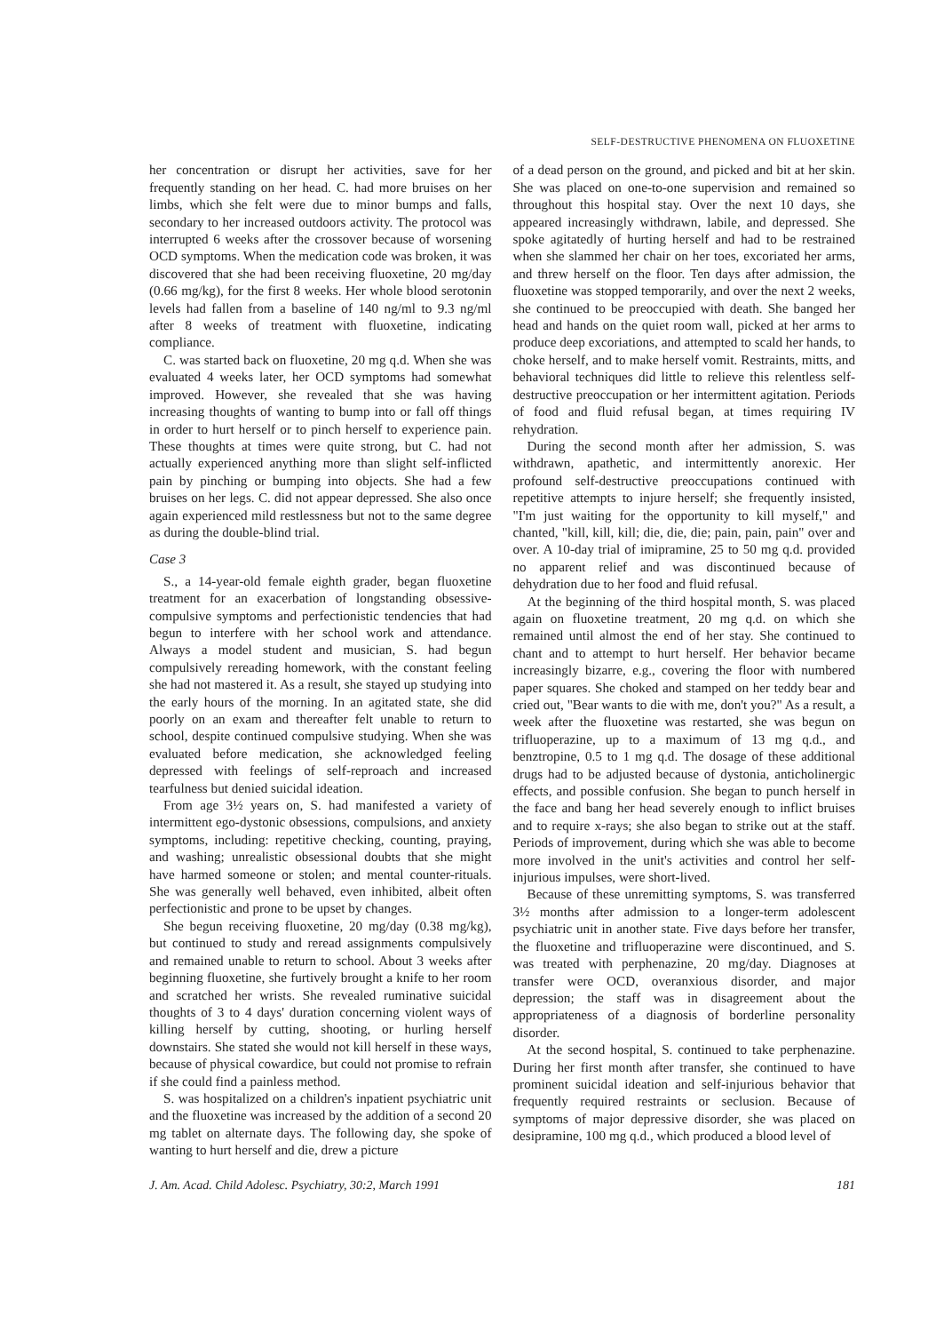SELF-DESTRUCTIVE PHENOMENA ON FLUOXETINE
her concentration or disrupt her activities, save for her frequently standing on her head. C. had more bruises on her limbs, which she felt were due to minor bumps and falls, secondary to her increased outdoors activity. The protocol was interrupted 6 weeks after the crossover because of worsening OCD symptoms. When the medication code was broken, it was discovered that she had been receiving fluoxetine, 20 mg/day (0.66 mg/kg), for the first 8 weeks. Her whole blood serotonin levels had fallen from a baseline of 140 ng/ml to 9.3 ng/ml after 8 weeks of treatment with fluoxetine, indicating compliance.
C. was started back on fluoxetine, 20 mg q.d. When she was evaluated 4 weeks later, her OCD symptoms had somewhat improved. However, she revealed that she was having increasing thoughts of wanting to bump into or fall off things in order to hurt herself or to pinch herself to experience pain. These thoughts at times were quite strong, but C. had not actually experienced anything more than slight self-inflicted pain by pinching or bumping into objects. She had a few bruises on her legs. C. did not appear depressed. She also once again experienced mild restlessness but not to the same degree as during the double-blind trial.
Case 3
S., a 14-year-old female eighth grader, began fluoxetine treatment for an exacerbation of longstanding obsessive-compulsive symptoms and perfectionistic tendencies that had begun to interfere with her school work and attendance. Always a model student and musician, S. had begun compulsively rereading homework, with the constant feeling she had not mastered it. As a result, she stayed up studying into the early hours of the morning. In an agitated state, she did poorly on an exam and thereafter felt unable to return to school, despite continued compulsive studying. When she was evaluated before medication, she acknowledged feeling depressed with feelings of self-reproach and increased tearfulness but denied suicidal ideation.
From age 3½ years on, S. had manifested a variety of intermittent ego-dystonic obsessions, compulsions, and anxiety symptoms, including: repetitive checking, counting, praying, and washing; unrealistic obsessional doubts that she might have harmed someone or stolen; and mental counter-rituals. She was generally well behaved, even inhibited, albeit often perfectionistic and prone to be upset by changes.
She begun receiving fluoxetine, 20 mg/day (0.38 mg/kg), but continued to study and reread assignments compulsively and remained unable to return to school. About 3 weeks after beginning fluoxetine, she furtively brought a knife to her room and scratched her wrists. She revealed ruminative suicidal thoughts of 3 to 4 days' duration concerning violent ways of killing herself by cutting, shooting, or hurling herself downstairs. She stated she would not kill herself in these ways, because of physical cowardice, but could not promise to refrain if she could find a painless method.
S. was hospitalized on a children's inpatient psychiatric unit and the fluoxetine was increased by the addition of a second 20 mg tablet on alternate days. The following day, she spoke of wanting to hurt herself and die, drew a picture
of a dead person on the ground, and picked and bit at her skin. She was placed on one-to-one supervision and remained so throughout this hospital stay. Over the next 10 days, she appeared increasingly withdrawn, labile, and depressed. She spoke agitatedly of hurting herself and had to be restrained when she slammed her chair on her toes, excoriated her arms, and threw herself on the floor. Ten days after admission, the fluoxetine was stopped temporarily, and over the next 2 weeks, she continued to be preoccupied with death. She banged her head and hands on the quiet room wall, picked at her arms to produce deep excoriations, and attempted to scald her hands, to choke herself, and to make herself vomit. Restraints, mitts, and behavioral techniques did little to relieve this relentless self-destructive preoccupation or her intermittent agitation. Periods of food and fluid refusal began, at times requiring IV rehydration.
During the second month after her admission, S. was withdrawn, apathetic, and intermittently anorexic. Her profound self-destructive preoccupations continued with repetitive attempts to injure herself; she frequently insisted, "I'm just waiting for the opportunity to kill myself," and chanted, "kill, kill, kill; die, die, die; pain, pain, pain" over and over. A 10-day trial of imipramine, 25 to 50 mg q.d. provided no apparent relief and was discontinued because of dehydration due to her food and fluid refusal.
At the beginning of the third hospital month, S. was placed again on fluoxetine treatment, 20 mg q.d. on which she remained until almost the end of her stay. She continued to chant and to attempt to hurt herself. Her behavior became increasingly bizarre, e.g., covering the floor with numbered paper squares. She choked and stamped on her teddy bear and cried out, "Bear wants to die with me, don't you?" As a result, a week after the fluoxetine was restarted, she was begun on trifluoperazine, up to a maximum of 13 mg q.d., and benztropine, 0.5 to 1 mg q.d. The dosage of these additional drugs had to be adjusted because of dystonia, anticholinergic effects, and possible confusion. She began to punch herself in the face and bang her head severely enough to inflict bruises and to require x-rays; she also began to strike out at the staff. Periods of improvement, during which she was able to become more involved in the unit's activities and control her self-injurious impulses, were short-lived.
Because of these unremitting symptoms, S. was transferred 3½ months after admission to a longer-term adolescent psychiatric unit in another state. Five days before her transfer, the fluoxetine and trifluoperazine were discontinued, and S. was treated with perphenazine, 20 mg/day. Diagnoses at transfer were OCD, overanxious disorder, and major depression; the staff was in disagreement about the appropriateness of a diagnosis of borderline personality disorder.
At the second hospital, S. continued to take perphenazine. During her first month after transfer, she continued to have prominent suicidal ideation and self-injurious behavior that frequently required restraints or seclusion. Because of symptoms of major depressive disorder, she was placed on desipramine, 100 mg q.d., which produced a blood level of
J. Am. Acad. Child Adolesc. Psychiatry, 30:2, March 1991 181